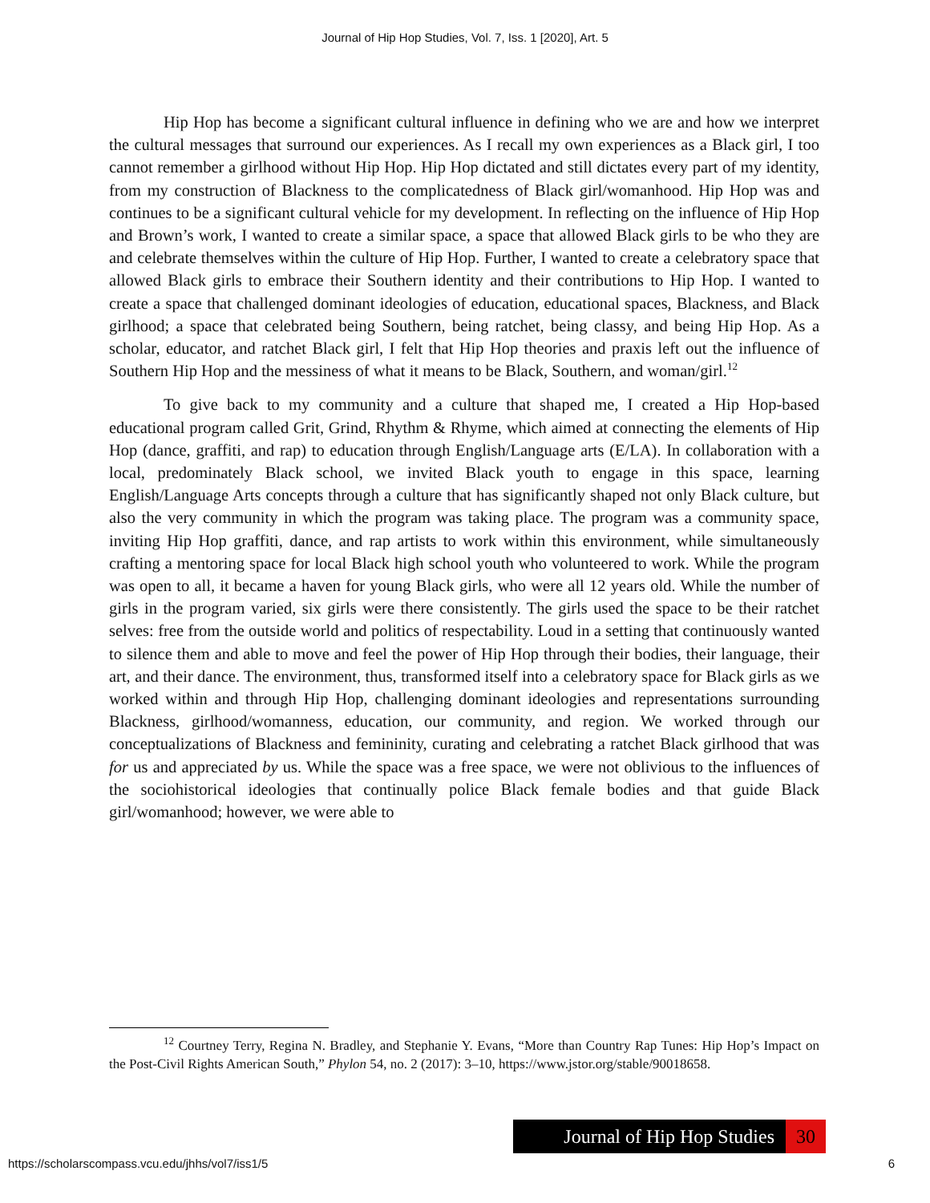Journal of Hip Hop Studies, Vol. 7, Iss. 1 [2020], Art. 5
Hip Hop has become a significant cultural influence in defining who we are and how we interpret the cultural messages that surround our experiences. As I recall my own experiences as a Black girl, I too cannot remember a girlhood without Hip Hop. Hip Hop dictated and still dictates every part of my identity, from my construction of Blackness to the complicatedness of Black girl/womanhood. Hip Hop was and continues to be a significant cultural vehicle for my development. In reflecting on the influence of Hip Hop and Brown’s work, I wanted to create a similar space, a space that allowed Black girls to be who they are and celebrate themselves within the culture of Hip Hop. Further, I wanted to create a celebratory space that allowed Black girls to embrace their Southern identity and their contributions to Hip Hop. I wanted to create a space that challenged dominant ideologies of education, educational spaces, Blackness, and Black girlhood; a space that celebrated being Southern, being ratchet, being classy, and being Hip Hop. As a scholar, educator, and ratchet Black girl, I felt that Hip Hop theories and praxis left out the influence of Southern Hip Hop and the messiness of what it means to be Black, Southern, and woman/girl.<sup>12</sup>
To give back to my community and a culture that shaped me, I created a Hip Hop-based educational program called Grit, Grind, Rhythm & Rhyme, which aimed at connecting the elements of Hip Hop (dance, graffiti, and rap) to education through English/Language arts (E/LA). In collaboration with a local, predominately Black school, we invited Black youth to engage in this space, learning English/Language Arts concepts through a culture that has significantly shaped not only Black culture, but also the very community in which the program was taking place. The program was a community space, inviting Hip Hop graffiti, dance, and rap artists to work within this environment, while simultaneously crafting a mentoring space for local Black high school youth who volunteered to work. While the program was open to all, it became a haven for young Black girls, who were all 12 years old. While the number of girls in the program varied, six girls were there consistently. The girls used the space to be their ratchet selves: free from the outside world and politics of respectability. Loud in a setting that continuously wanted to silence them and able to move and feel the power of Hip Hop through their bodies, their language, their art, and their dance. The environment, thus, transformed itself into a celebratory space for Black girls as we worked within and through Hip Hop, challenging dominant ideologies and representations surrounding Blackness, girlhood/womanness, education, our community, and region. We worked through our conceptualizations of Blackness and femininity, curating and celebrating a ratchet Black girlhood that was for us and appreciated by us. While the space was a free space, we were not oblivious to the influences of the sociohistorical ideologies that continually police Black female bodies and that guide Black girl/womanhood; however, we were able to
<sup>12</sup> Courtney Terry, Regina N. Bradley, and Stephanie Y. Evans, “More than Country Rap Tunes: Hip Hop’s Impact on the Post-Civil Rights American South,” Phylon 54, no. 2 (2017): 3–10, https://www.jstor.org/stable/90018658.
Journal of Hip Hop Studies 30
https://scholarscompass.vcu.edu/jhhs/vol7/iss1/5 6